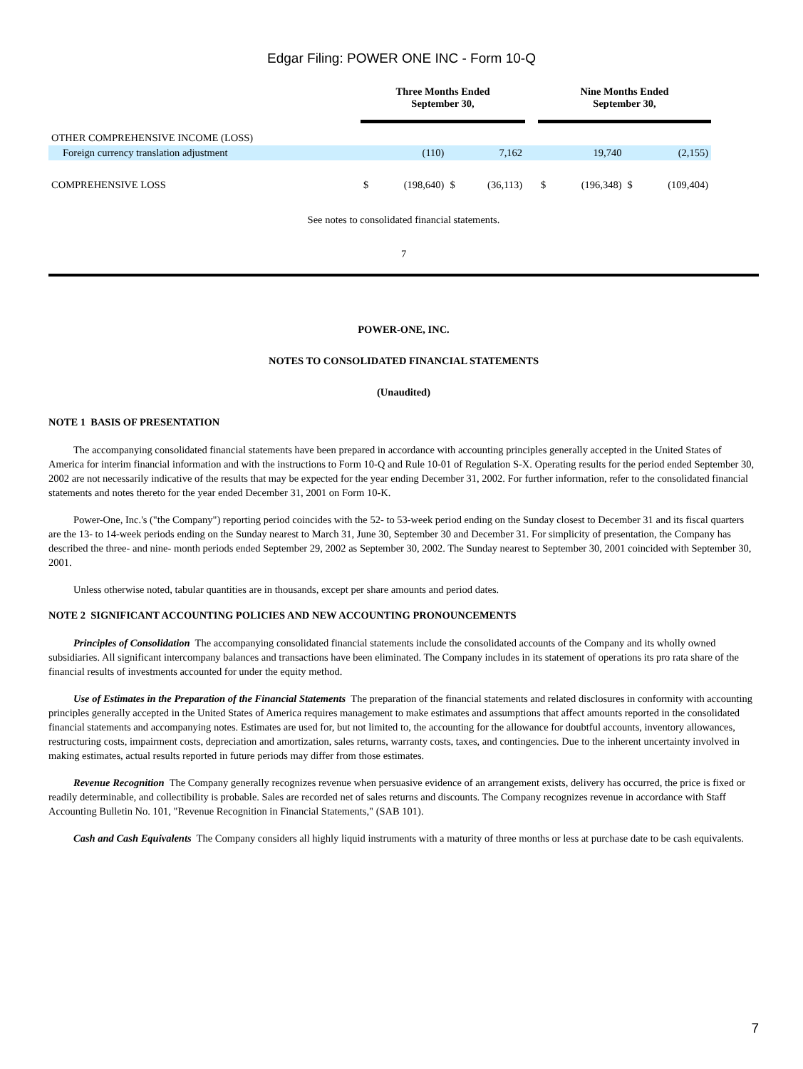Edgar Filing: POWER ONE INC - Form 10-Q
| | Three Months Ended September 30, | | | | | Nine Months Ended September 30, | | | |
| --- | --- | --- | --- | --- | --- | --- | --- | --- | --- |
| OTHER COMPREHENSIVE INCOME (LOSS) | | | | | | | | | |
| Foreign currency translation adjustment | | (110) | | 7,162 | | | 19,740 | | (2,155) |
| COMPREHENSIVE LOSS | $ | (198,640) | $ | (36,113) | | $ | (196,348) | $ | (109,404) |
See notes to consolidated financial statements.
7
POWER-ONE, INC.
NOTES TO CONSOLIDATED FINANCIAL STATEMENTS
(Unaudited)
NOTE 1 BASIS OF PRESENTATION
The accompanying consolidated financial statements have been prepared in accordance with accounting principles generally accepted in the United States of America for interim financial information and with the instructions to Form 10-Q and Rule 10-01 of Regulation S-X. Operating results for the period ended September 30, 2002 are not necessarily indicative of the results that may be expected for the year ending December 31, 2002. For further information, refer to the consolidated financial statements and notes thereto for the year ended December 31, 2001 on Form 10-K.
Power-One, Inc.'s ("the Company") reporting period coincides with the 52- to 53-week period ending on the Sunday closest to December 31 and its fiscal quarters are the 13- to 14-week periods ending on the Sunday nearest to March 31, June 30, September 30 and December 31. For simplicity of presentation, the Company has described the three- and nine- month periods ended September 29, 2002 as September 30, 2002. The Sunday nearest to September 30, 2001 coincided with September 30, 2001.
Unless otherwise noted, tabular quantities are in thousands, except per share amounts and period dates.
NOTE 2 SIGNIFICANT ACCOUNTING POLICIES AND NEW ACCOUNTING PRONOUNCEMENTS
Principles of Consolidation The accompanying consolidated financial statements include the consolidated accounts of the Company and its wholly owned subsidiaries. All significant intercompany balances and transactions have been eliminated. The Company includes in its statement of operations its pro rata share of the financial results of investments accounted for under the equity method.
Use of Estimates in the Preparation of the Financial Statements The preparation of the financial statements and related disclosures in conformity with accounting principles generally accepted in the United States of America requires management to make estimates and assumptions that affect amounts reported in the consolidated financial statements and accompanying notes. Estimates are used for, but not limited to, the accounting for the allowance for doubtful accounts, inventory allowances, restructuring costs, impairment costs, depreciation and amortization, sales returns, warranty costs, taxes, and contingencies. Due to the inherent uncertainty involved in making estimates, actual results reported in future periods may differ from those estimates.
Revenue Recognition The Company generally recognizes revenue when persuasive evidence of an arrangement exists, delivery has occurred, the price is fixed or readily determinable, and collectibility is probable. Sales are recorded net of sales returns and discounts. The Company recognizes revenue in accordance with Staff Accounting Bulletin No. 101, "Revenue Recognition in Financial Statements," (SAB 101).
Cash and Cash Equivalents The Company considers all highly liquid instruments with a maturity of three months or less at purchase date to be cash equivalents.
7